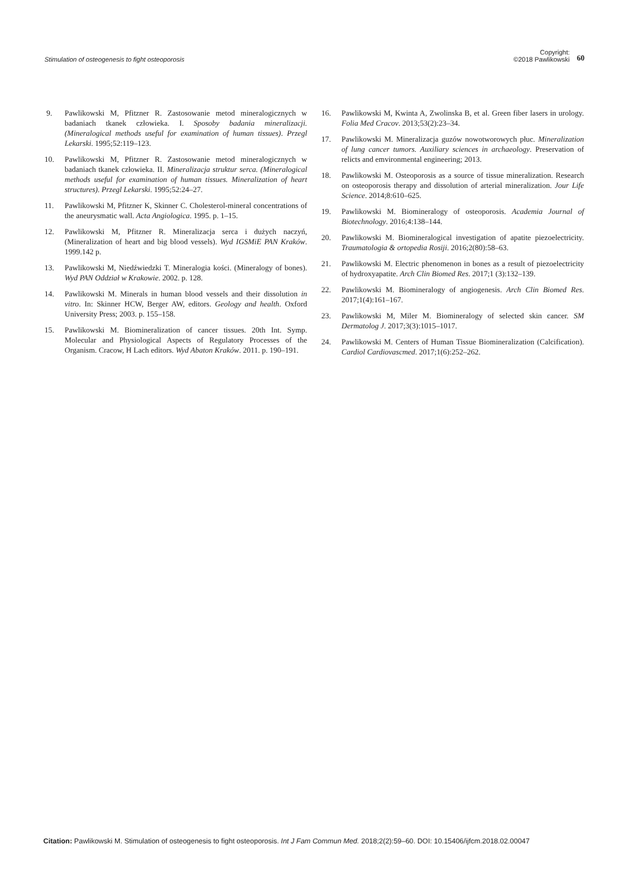Stimulation of osteogenesis to fight osteoporosis
Copyright:
©2018 Pawlikowski
60
9. Pawlikowski M, Pfitzner R. Zastosowanie metod mineralogicznych w badaniach tkanek człowieka. I. Sposoby badania mineralizacji. (Mineralogical methods useful for examination of human tissues). Przegl Lekarski. 1995;52:119–123.
10. Pawlikowski M, Pfitzner R. Zastosowanie metod mineralogicznych w badaniach tkanek człowieka. II. Mineralizacja struktur serca. (Mineralogical methods useful for examination of human tissues. Mineralization of heart structures). Przegl Lekarski. 1995;52:24–27.
11. Pawlikowski M, Pfitzner K, Skinner C. Cholesterol-mineral concentrations of the aneurysmatic wall. Acta Angiologica. 1995. p. 1–15.
12. Pawlikowski M, Pfitzner R. Mineralizacja serca i dużych naczyń, (Mineralization of heart and big blood vessels). Wyd IGSMiE PAN Kraków. 1999.142 p.
13. Pawlikowski M, Niedźwiedzki T. Mineralogia kości. (Mineralogy of bones). Wyd PAN Oddział w Krakowie. 2002. p. 128.
14. Pawlikowski M. Minerals in human blood vessels and their dissolution in vitro. In: Skinner HCW, Berger AW, editors. Geology and health. Oxford University Press; 2003. p. 155–158.
15. Pawlikowski M. Biomineralization of cancer tissues. 20th Int. Symp. Molecular and Physiological Aspects of Regulatory Processes of the Organism. Cracow, H Lach editors. Wyd Abaton Kraków. 2011. p. 190–191.
16. Pawlikowski M, Kwinta A, Zwolinska B, et al. Green fiber lasers in urology. Folia Med Cracov. 2013;53(2):23–34.
17. Pawlikowski M. Mineralizacja guzów nowotworowych płuc. Mineralization of lung cancer tumors. Auxiliary sciences in archaeology. Preservation of relicts and emvironmental engineering; 2013.
18. Pawlikowski M. Osteoporosis as a source of tissue mineralization. Research on osteoporosis therapy and dissolution of arterial mineralization. Jour Life Science. 2014;8:610–625.
19. Pawlikowski M. Biomineralogy of osteoporosis. Academia Journal of Biotechnology. 2016;4:138–144.
20. Pawlikowski M. Biomineralogical investigation of apatite piezoelectricity. Traumatologia & ortopedia Rosiji. 2016;2(80):58–63.
21. Pawlikowski M. Electric phenomenon in bones as a result of piezoelectricity of hydroxyapatite. Arch Clin Biomed Res. 2017;1 (3):132–139.
22. Pawlikowski M. Biomineralogy of angiogenesis. Arch Clin Biomed Res. 2017;1(4):161–167.
23. Pawlikowski M, Miler M. Biomineralogy of selected skin cancer. SM Dermatolog J. 2017;3(3):1015–1017.
24. Pawlikowski M. Centers of Human Tissue Biomineralization (Calcification). Cardiol Cardiovascmed. 2017;1(6):252–262.
Citation: Pawlikowski M. Stimulation of osteogenesis to fight osteoporosis. Int J Fam Commun Med. 2018;2(2):59–60. DOI: 10.15406/ijfcm.2018.02.00047